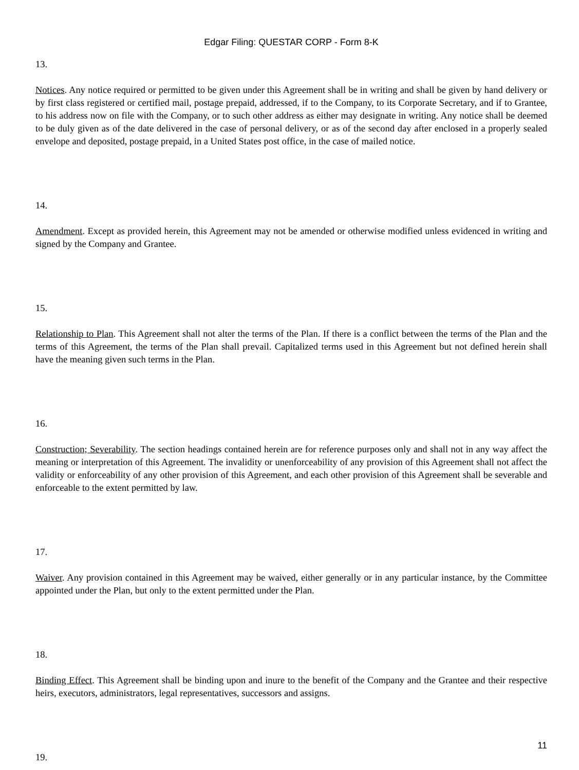Edgar Filing: QUESTAR CORP - Form 8-K
13.
Notices. Any notice required or permitted to be given under this Agreement shall be in writing and shall be given by hand delivery or by first class registered or certified mail, postage prepaid, addressed, if to the Company, to its Corporate Secretary, and if to Grantee, to his address now on file with the Company, or to such other address as either may designate in writing. Any notice shall be deemed to be duly given as of the date delivered in the case of personal delivery, or as of the second day after enclosed in a properly sealed envelope and deposited, postage prepaid, in a United States post office, in the case of mailed notice.
14.
Amendment. Except as provided herein, this Agreement may not be amended or otherwise modified unless evidenced in writing and signed by the Company and Grantee.
15.
Relationship to Plan. This Agreement shall not alter the terms of the Plan. If there is a conflict between the terms of the Plan and the terms of this Agreement, the terms of the Plan shall prevail. Capitalized terms used in this Agreement but not defined herein shall have the meaning given such terms in the Plan.
16.
Construction; Severability. The section headings contained herein are for reference purposes only and shall not in any way affect the meaning or interpretation of this Agreement. The invalidity or unenforceability of any provision of this Agreement shall not affect the validity or enforceability of any other provision of this Agreement, and each other provision of this Agreement shall be severable and enforceable to the extent permitted by law.
17.
Waiver. Any provision contained in this Agreement may be waived, either generally or in any particular instance, by the Committee appointed under the Plan, but only to the extent permitted under the Plan.
18.
Binding Effect. This Agreement shall be binding upon and inure to the benefit of the Company and the Grantee and their respective heirs, executors, administrators, legal representatives, successors and assigns.
19.
11